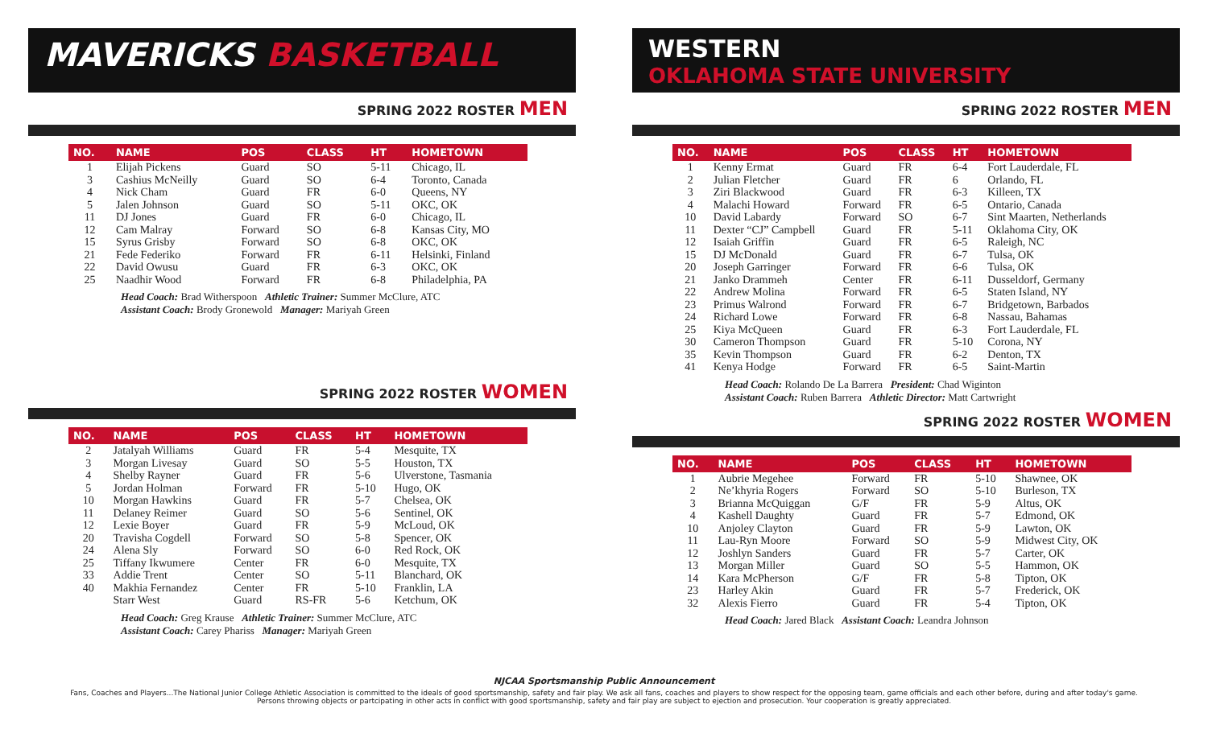MAVERICKS BASKETBALL
SPRING 2022 ROSTER MEN
| NO. | NAME | POS | CLASS | HT | HOMETOWN |
| --- | --- | --- | --- | --- | --- |
| 1 | Elijah Pickens | Guard | SO | 5-11 | Chicago, IL |
| 3 | Cashius McNeilly | Guard | SO | 6-4 | Toronto, Canada |
| 4 | Nick Cham | Guard | FR | 6-0 | Queens, NY |
| 5 | Jalen Johnson | Guard | SO | 5-11 | OKC, OK |
| 11 | DJ Jones | Guard | FR | 6-0 | Chicago, IL |
| 12 | Cam Malray | Forward | SO | 6-8 | Kansas City, MO |
| 15 | Syrus Grisby | Forward | SO | 6-8 | OKC, OK |
| 21 | Fede Federiko | Forward | FR | 6-11 | Helsinki, Finland |
| 22 | David Owusu | Guard | FR | 6-3 | OKC, OK |
| 25 | Naadhir Wood | Forward | FR | 6-8 | Philadelphia, PA |
Head Coach: Brad Witherspoon Athletic Trainer: Summer McClure, ATC
Assistant Coach: Brody Gronewold Manager: Mariyah Green
SPRING 2022 ROSTER WOMEN
| NO. | NAME | POS | CLASS | HT | HOMETOWN |
| --- | --- | --- | --- | --- | --- |
| 2 | Jatalyah Williams | Guard | FR | 5-4 | Mesquite, TX |
| 3 | Morgan Livesay | Guard | SO | 5-5 | Houston, TX |
| 4 | Shelby Rayner | Guard | FR | 5-6 | Ulverstone, Tasmania |
| 5 | Jordan Holman | Forward | FR | 5-10 | Hugo, OK |
| 10 | Morgan Hawkins | Guard | FR | 5-7 | Chelsea, OK |
| 11 | Delaney Reimer | Guard | SO | 5-6 | Sentinel, OK |
| 12 | Lexie Boyer | Guard | FR | 5-9 | McLoud, OK |
| 20 | Travisha Cogdell | Forward | SO | 5-8 | Spencer, OK |
| 24 | Alena Sly | Forward | SO | 6-0 | Red Rock, OK |
| 25 | Tiffany Ikwumere | Center | FR | 6-0 | Mesquite, TX |
| 33 | Addie Trent | Center | SO | 5-11 | Blanchard, OK |
| 40 | Makhia Fernandez | Center | FR | 5-10 | Franklin, LA |
| | Starr West | Guard | RS-FR | 5-6 | Ketchum, OK |
Head Coach: Greg Krause Athletic Trainer: Summer McClure, ATC
Assistant Coach: Carey Phariss Manager: Mariyah Green
WESTERN
OKLAHOMA STATE UNIVERSITY
SPRING 2022 ROSTER MEN
| NO. | NAME | POS | CLASS | HT | HOMETOWN |
| --- | --- | --- | --- | --- | --- |
| 1 | Kenny Ermat | Guard | FR | 6-4 | Fort Lauderdale, FL |
| 2 | Julian Fletcher | Guard | FR | 6 | Orlando, FL |
| 3 | Ziri Blackwood | Guard | FR | 6-3 | Killeen, TX |
| 4 | Malachi Howard | Forward | FR | 6-5 | Ontario, Canada |
| 10 | David Labardy | Forward | SO | 6-7 | Sint Maarten, Netherlands |
| 11 | Dexter “CJ” Campbell | Guard | FR | 5-11 | Oklahoma City, OK |
| 12 | Isaiah Griffin | Guard | FR | 6-5 | Raleigh, NC |
| 15 | DJ McDonald | Guard | FR | 6-7 | Tulsa, OK |
| 20 | Joseph Garringer | Forward | FR | 6-6 | Tulsa, OK |
| 21 | Janko Drammeh | Center | FR | 6-11 | Dusseldorf, Germany |
| 22 | Andrew Molina | Forward | FR | 6-5 | Staten Island, NY |
| 23 | Primus Walrond | Forward | FR | 6-7 | Bridgetown, Barbados |
| 24 | Richard Lowe | Forward | FR | 6-8 | Nassau, Bahamas |
| 25 | Kiya McQueen | Guard | FR | 6-3 | Fort Lauderdale, FL |
| 30 | Cameron Thompson | Guard | FR | 5-10 | Corona, NY |
| 35 | Kevin Thompson | Guard | FR | 6-2 | Denton, TX |
| 41 | Kenya Hodge | Forward | FR | 6-5 | Saint-Martin |
Head Coach: Rolando De La Barrera President: Chad Wiginton
Assistant Coach: Ruben Barrera Athletic Director: Matt Cartwright
SPRING 2022 ROSTER WOMEN
| NO. | NAME | POS | CLASS | HT | HOMETOWN |
| --- | --- | --- | --- | --- | --- |
| 1 | Aubrie Megehee | Forward | FR | 5-10 | Shawnee, OK |
| 2 | Ne’khyria Rogers | Forward | SO | 5-10 | Burleson, TX |
| 3 | Brianna McQuiggan | G/F | FR | 5-9 | Altus, OK |
| 4 | Kashell Daughty | Guard | FR | 5-7 | Edmond, OK |
| 10 | Anjoley Clayton | Guard | FR | 5-9 | Lawton, OK |
| 11 | Lau-Ryn Moore | Forward | SO | 5-9 | Midwest City, OK |
| 12 | Joshlyn Sanders | Guard | FR | 5-7 | Carter, OK |
| 13 | Morgan Miller | Guard | SO | 5-5 | Hammon, OK |
| 14 | Kara McPherson | G/F | FR | 5-8 | Tipton, OK |
| 23 | Harley Akin | Guard | FR | 5-7 | Frederick, OK |
| 32 | Alexis Fierro | Guard | FR | 5-4 | Tipton, OK |
Head Coach: Jared Black Assistant Coach: Leandra Johnson
NJCAA Sportsmanship Public Announcement
Fans, Coaches and Players...The National Junior College Athletic Association is committed to the ideals of good sportsmanship, safety and fair play. We ask all fans, coaches and players to show respect for the opposing team, game officials and each other before, during and after today's game.
Persons throwing objects or partcipating in other acts in conflict with good sportsmanship, safety and fair play are subject to ejection and prosecution. Your cooperation is greatly appreciated.